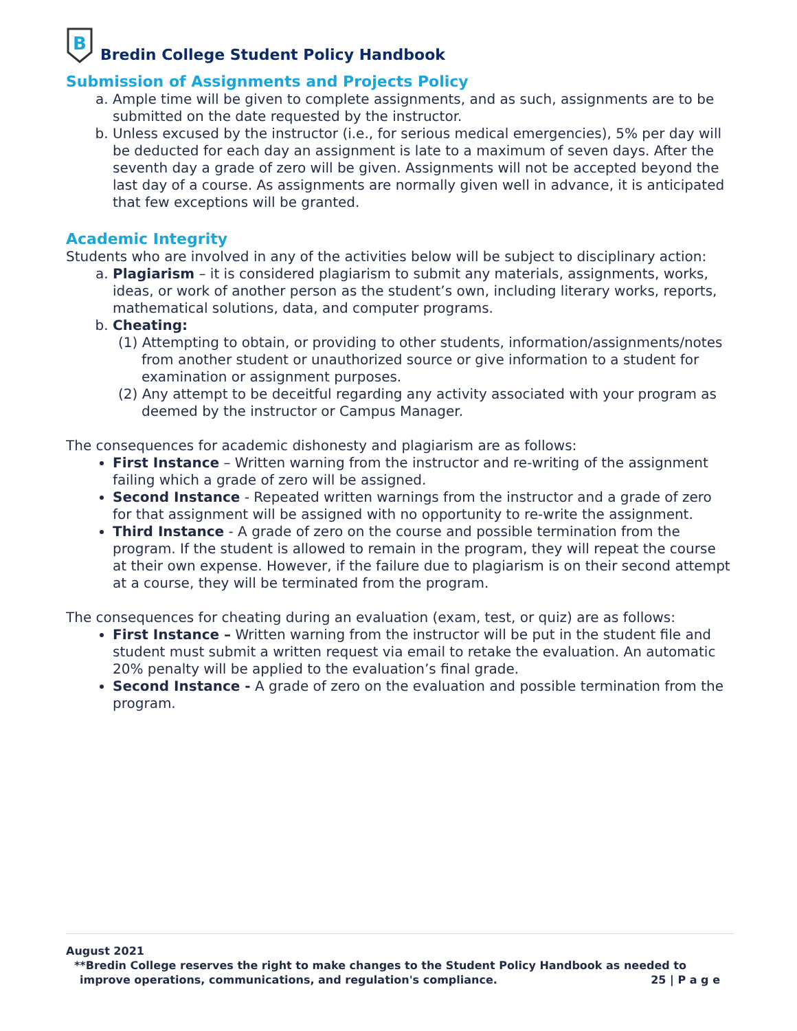B
Bredin College Student Policy Handbook
Submission of Assignments and Projects Policy
a. Ample time will be given to complete assignments, and as such, assignments are to be submitted on the date requested by the instructor.
b. Unless excused by the instructor (i.e., for serious medical emergencies), 5% per day will be deducted for each day an assignment is late to a maximum of seven days. After the seventh day a grade of zero will be given. Assignments will not be accepted beyond the last day of a course. As assignments are normally given well in advance, it is anticipated that few exceptions will be granted.
Academic Integrity
Students who are involved in any of the activities below will be subject to disciplinary action:
a. Plagiarism – it is considered plagiarism to submit any materials, assignments, works, ideas, or work of another person as the student’s own, including literary works, reports, mathematical solutions, data, and computer programs.
b. Cheating:
(1) Attempting to obtain, or providing to other students, information/assignments/notes from another student or unauthorized source or give information to a student for examination or assignment purposes.
(2) Any attempt to be deceitful regarding any activity associated with your program as deemed by the instructor or Campus Manager.
The consequences for academic dishonesty and plagiarism are as follows:
First Instance – Written warning from the instructor and re-writing of the assignment failing which a grade of zero will be assigned.
Second Instance - Repeated written warnings from the instructor and a grade of zero for that assignment will be assigned with no opportunity to re-write the assignment.
Third Instance - A grade of zero on the course and possible termination from the program. If the student is allowed to remain in the program, they will repeat the course at their own expense. However, if the failure due to plagiarism is on their second attempt at a course, they will be terminated from the program.
The consequences for cheating during an evaluation (exam, test, or quiz) are as follows:
First Instance – Written warning from the instructor will be put in the student file and student must submit a written request via email to retake the evaluation. An automatic 20% penalty will be applied to the evaluation’s final grade.
Second Instance - A grade of zero on the evaluation and possible termination from the program.
August 2021
**Bredin College reserves the right to make changes to the Student Policy Handbook as needed to
improve operations, communications, and regulation's compliance. 25 | P a g e